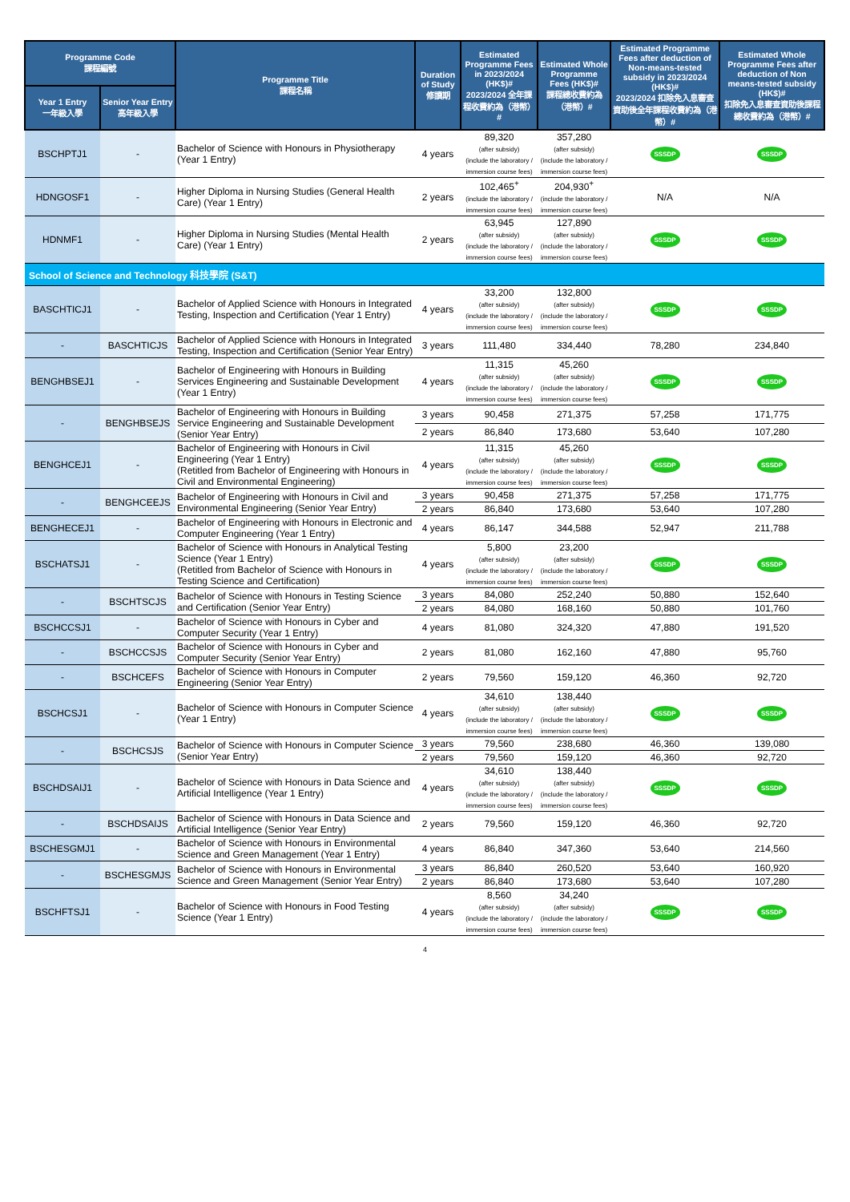| Programme Code 課程編號 | | Programme Title 課程名稱 | Duration of Study 修讀期 | Estimated Programme Fees in 2023/2024 (HK$)# 2023/2024 全年課程收費約為（港幣）# | Estimated Whole Programme Fees (HK$)# 課程總收費約為（港幣）# | Estimated Programme Fees after deduction of Non-means-tested subsidy in 2023/2024 (HK$)# 2023/2024 扣除免入息審查資助後全年課程收費約為（港幣）# | Estimated Whole Programme Fees after deduction of Non means-tested subsidy (HK$)# 扣除免入息審查資助後課程總收費約為（港幣）# |
| --- | --- | --- | --- | --- | --- | --- | --- |
| Year 1 Entry 一年級入學 | Senior Year Entry 高年級入學 | | | | | | |
| BSCHPTJ1 | - | Bachelor of Science with Honours in Physiotherapy (Year 1 Entry) | 4 years | 89,320 (after subsidy) (include the laboratory / immersion course fees) | 357,280 (after subsidy) (include the laboratory / immersion course fees) | SSSDP | SSSDP |
| HDNGOSF1 | - | Higher Diploma in Nursing Studies (General Health Care) (Year 1 Entry) | 2 years | 102,465<sup>+</sup> (include the laboratory / immersion course fees) | 204,930<sup>+</sup> (include the laboratory / immersion course fees) | N/A | N/A |
| HDNMF1 | - | Higher Diploma in Nursing Studies (Mental Health Care) (Year 1 Entry) | 2 years | 63,945 (after subsidy) (include the laboratory / immersion course fees) | 127,890 (after subsidy) (include the laboratory / immersion course fees) | SSSDP | SSSDP |
| School of Science and Technology 科技學院 (S&T) | | | | | | | |
| BASCHTICJ1 | - | Bachelor of Applied Science with Honours in Integrated Testing, Inspection and Certification (Year 1 Entry) | 4 years | 33,200 (after subsidy) (include the laboratory / immersion course fees) | 132,800 (after subsidy) (include the laboratory / immersion course fees) | SSSDP | SSSDP |
| - | BASCHTICJS | Bachelor of Applied Science with Honours in Integrated Testing, Inspection and Certification (Senior Year Entry) | 3 years | 111,480 | 334,440 | 78,280 | 234,840 |
| BENGHBSEJ1 | - | Bachelor of Engineering with Honours in Building Services Engineering and Sustainable Development (Year 1 Entry) | 4 years | 11,315 (after subsidy) (include the laboratory / immersion course fees) | 45,260 (after subsidy) (include the laboratory / immersion course fees) | SSSDP | SSSDP |
| - | BENGHBSEJS | Bachelor of Engineering with Honours in Building Service Engineering and Sustainable Development (Senior Year Entry) | 3 years | 90,458 | 271,375 | 57,258 | 171,775 |
| | | | 2 years | 86,840 | 173,680 | 53,640 | 107,280 |
| BENGHCEJ1 | - | Bachelor of Engineering with Honours in Civil Engineering (Year 1 Entry) (Retitled from Bachelor of Engineering with Honours in Civil and Environmental Engineering) | 4 years | 11,315 (after subsidy) (include the laboratory / immersion course fees) | 45,260 (after subsidy) (include the laboratory / immersion course fees) | SSSDP | SSSDP |
| - | BENGHCEEJS | Bachelor of Engineering with Honours in Civil and Environmental Engineering (Senior Year Entry) | 3 years | 90,458 | 271,375 | 57,258 | 171,775 |
| | | | 2 years | 86,840 | 173,680 | 53,640 | 107,280 |
| BENGHECEJ1 | - | Bachelor of Engineering with Honours in Electronic and Computer Engineering (Year 1 Entry) | 4 years | 86,147 | 344,588 | 52,947 | 211,788 |
| BSCHATSJ1 | - | Bachelor of Science with Honours in Analytical Testing Science (Year 1 Entry) (Retitled from Bachelor of Science with Honours in Testing Science and Certification) | 4 years | 5,800 (after subsidy) (include the laboratory / immersion course fees) | 23,200 (after subsidy) (include the laboratory / immersion course fees) | SSSDP | SSSDP |
| - | BSCHTSCJS | Bachelor of Science with Honours in Testing Science and Certification (Senior Year Entry) | 3 years | 84,080 | 252,240 | 50,880 | 152,640 |
| | | | 2 years | 84,080 | 168,160 | 50,880 | 101,760 |
| BSCHCCSJ1 | - | Bachelor of Science with Honours in Cyber and Computer Security (Year 1 Entry) | 4 years | 81,080 | 324,320 | 47,880 | 191,520 |
| - | BSCHCCSJS | Bachelor of Science with Honours in Cyber and Computer Security (Senior Year Entry) | 2 years | 81,080 | 162,160 | 47,880 | 95,760 |
| - | BSCHCEFS | Bachelor of Science with Honours in Computer Engineering (Senior Year Entry) | 2 years | 79,560 | 159,120 | 46,360 | 92,720 |
| BSCHCSJ1 | - | Bachelor of Science with Honours in Computer Science (Year 1 Entry) | 4 years | 34,610 (after subsidy) (include the laboratory / immersion course fees) | 138,440 (after subsidy) (include the laboratory / immersion course fees) | SSSDP | SSSDP |
| - | BSCHCSJS | Bachelor of Science with Honours in Computer Science (Senior Year Entry) | 3 years | 79,560 | 238,680 | 46,360 | 139,080 |
| | | | 2 years | 79,560 | 159,120 | 46,360 | 92,720 |
| BSCHDSAIJ1 | - | Bachelor of Science with Honours in Data Science and Artificial Intelligence (Year 1 Entry) | 4 years | 34,610 (after subsidy) (include the laboratory / immersion course fees) | 138,440 (after subsidy) (include the laboratory / immersion course fees) | SSSDP | SSSDP |
| - | BSCHDSAIJS | Bachelor of Science with Honours in Data Science and Artificial Intelligence (Senior Year Entry) | 2 years | 79,560 | 159,120 | 46,360 | 92,720 |
| BSCHESGMJ1 | - | Bachelor of Science with Honours in Environmental Science and Green Management (Year 1 Entry) | 4 years | 86,840 | 347,360 | 53,640 | 214,560 |
| - | BSCHESGMJS | Bachelor of Science with Honours in Environmental Science and Green Management (Senior Year Entry) | 3 years | 86,840 | 260,520 | 53,640 | 160,920 |
| | | | 2 years | 86,840 | 173,680 | 53,640 | 107,280 |
| BSCHFTSJ1 | - | Bachelor of Science with Honours in Food Testing Science (Year 1 Entry) | 4 years | 8,560 (after subsidy) (include the laboratory / immersion course fees) | 34,240 (after subsidy) (include the laboratory / immersion course fees) | SSSDP | SSSDP |
4